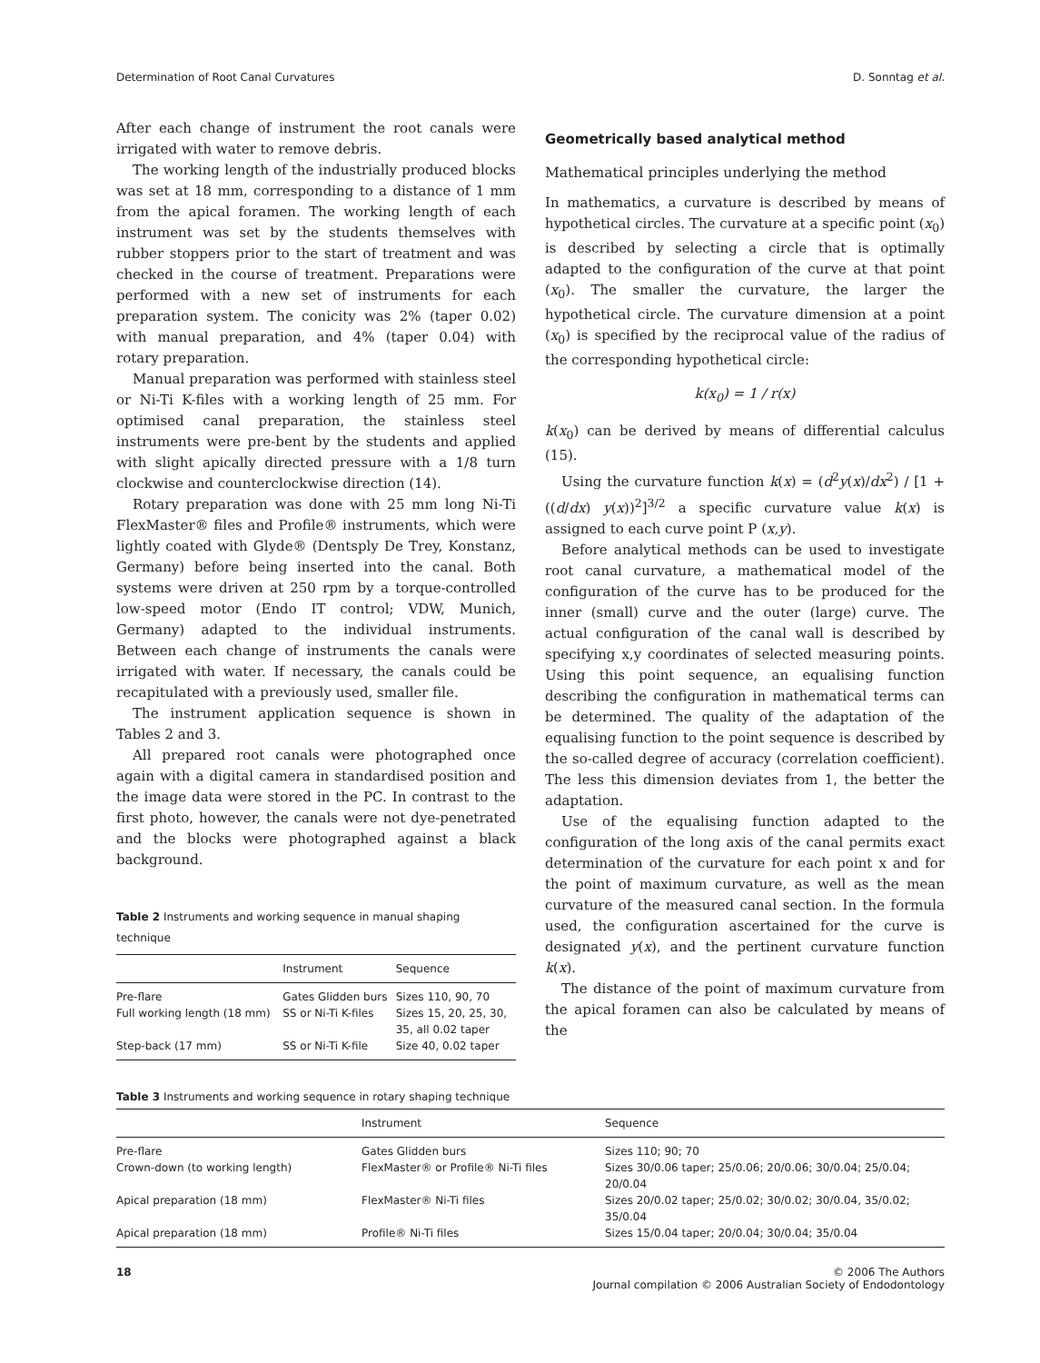Determination of Root Canal Curvatures D. Sonntag et al.
After each change of instrument the root canals were irrigated with water to remove debris.
The working length of the industrially produced blocks was set at 18 mm, corresponding to a distance of 1 mm from the apical foramen. The working length of each instrument was set by the students themselves with rubber stoppers prior to the start of treatment and was checked in the course of treatment. Preparations were performed with a new set of instruments for each preparation system. The conicity was 2% (taper 0.02) with manual preparation, and 4% (taper 0.04) with rotary preparation.
Manual preparation was performed with stainless steel or Ni-Ti K-files with a working length of 25 mm. For optimised canal preparation, the stainless steel instruments were pre-bent by the students and applied with slight apically directed pressure with a 1/8 turn clockwise and counterclockwise direction (14).
Rotary preparation was done with 25 mm long Ni-Ti FlexMaster® files and Profile® instruments, which were lightly coated with Glyde® (Dentsply De Trey, Konstanz, Germany) before being inserted into the canal. Both systems were driven at 250 rpm by a torque-controlled low-speed motor (Endo IT control; VDW, Munich, Germany) adapted to the individual instruments. Between each change of instruments the canals were irrigated with water. If necessary, the canals could be recapitulated with a previously used, smaller file.
The instrument application sequence is shown in Tables 2 and 3.
All prepared root canals were photographed once again with a digital camera in standardised position and the image data were stored in the PC. In contrast to the first photo, however, the canals were not dye-penetrated and the blocks were photographed against a black background.
Table 2 Instruments and working sequence in manual shaping technique
| | Instrument | Sequence |
| --- | --- | --- |
| Pre-flare | Gates Glidden burs | Sizes 110, 90, 70 |
| Full working length (18 mm) | SS or Ni-Ti K-files | Sizes 15, 20, 25, 30, 35, all 0.02 taper |
| Step-back (17 mm) | SS or Ni-Ti K-file | Size 40, 0.02 taper |
Geometrically based analytical method
Mathematical principles underlying the method
In mathematics, a curvature is described by means of hypothetical circles. The curvature at a specific point (x<sub>0</sub>) is described by selecting a circle that is optimally adapted to the configuration of the curve at that point (x<sub>0</sub>). The smaller the curvature, the larger the hypothetical circle. The curvature dimension at a point (x<sub>0</sub>) is specified by the reciprocal value of the radius of the corresponding hypothetical circle:
k(x<sub>0</sub>) = 1 / r(x)
k(x<sub>0</sub>) can be derived by means of differential calculus (15).
Using the curvature function k(x) = (d<sup>2</sup>y(x)/dx<sup>2</sup>) / [1 + ((d/dx) y(x))<sup>2</sup>]<sup>3/2</sup> a specific curvature value k(x) is assigned to each curve point P (x,y).
Before analytical methods can be used to investigate root canal curvature, a mathematical model of the configuration of the curve has to be produced for the inner (small) curve and the outer (large) curve. The actual configuration of the canal wall is described by specifying x,y coordinates of selected measuring points. Using this point sequence, an equalising function describing the configuration in mathematical terms can be determined. The quality of the adaptation of the equalising function to the point sequence is described by the so-called degree of accuracy (correlation coefficient). The less this dimension deviates from 1, the better the adaptation.
Use of the equalising function adapted to the configuration of the long axis of the canal permits exact determination of the curvature for each point x and for the point of maximum curvature, as well as the mean curvature of the measured canal section. In the formula used, the configuration ascertained for the curve is designated y(x), and the pertinent curvature function k(x).
The distance of the point of maximum curvature from the apical foramen can also be calculated by means of the
Table 3 Instruments and working sequence in rotary shaping technique
| | Instrument | Sequence |
| --- | --- | --- |
| Pre-flare | Gates Glidden burs | Sizes 110; 90; 70 |
| Crown-down (to working length) | FlexMaster® or Profile® Ni-Ti files | Sizes 30/0.06 taper; 25/0.06; 20/0.06; 30/0.04; 25/0.04; 20/0.04 |
| Apical preparation (18 mm) | FlexMaster® Ni-Ti files | Sizes 20/0.02 taper; 25/0.02; 30/0.02; 30/0.04, 35/0.02; 35/0.04 |
| Apical preparation (18 mm) | Profile® Ni-Ti files | Sizes 15/0.04 taper; 20/0.04; 30/0.04; 35/0.04 |
18 © 2006 The Authors
Journal compilation © 2006 Australian Society of Endodontology